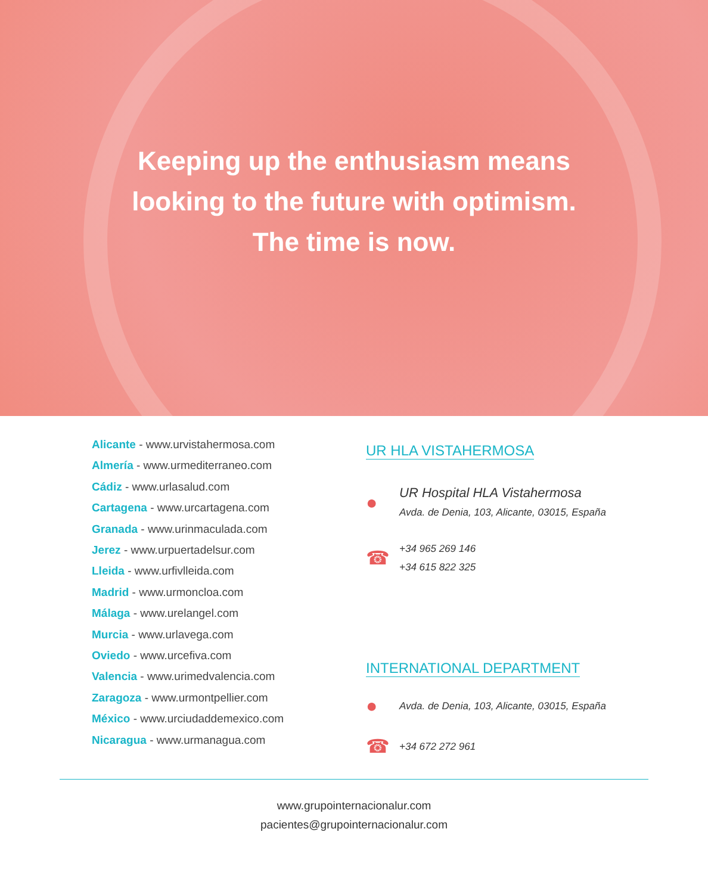Keeping up the enthusiasm means
looking to the future with optimism.
The time is now.
Alicante - www.urvistahermosa.com
Almería - www.urmediterraneo.com
Cádiz - www.urlasalud.com
Cartagena - www.urcartagena.com
Granada - www.urinmaculada.com
Jerez - www.urpuertadelsur.com
Lleida - www.urfivlleida.com
Madrid - www.urmoncloa.com
Málaga - www.urelangel.com
Murcia - www.urlavega.com
Oviedo - www.urcefiva.com
Valencia - www.urimedvalencia.com
Zaragoza - www.urmontpellier.com
México - www.urciudaddemexico.com
Nicaragua - www.urmanagua.com
UR HLA VISTAHERMOSA
●
UR Hospital HLA Vistahermosa
Avda. de Denia, 103, Alicante, 03015, España
☎
+34 965 269 146
+34 615 822 325
INTERNATIONAL DEPARTMENT
●
Avda. de Denia, 103, Alicante, 03015, España
☎
+34 672 272 961
www.grupointernacionalur.com
pacientes@grupointernacionalur.com